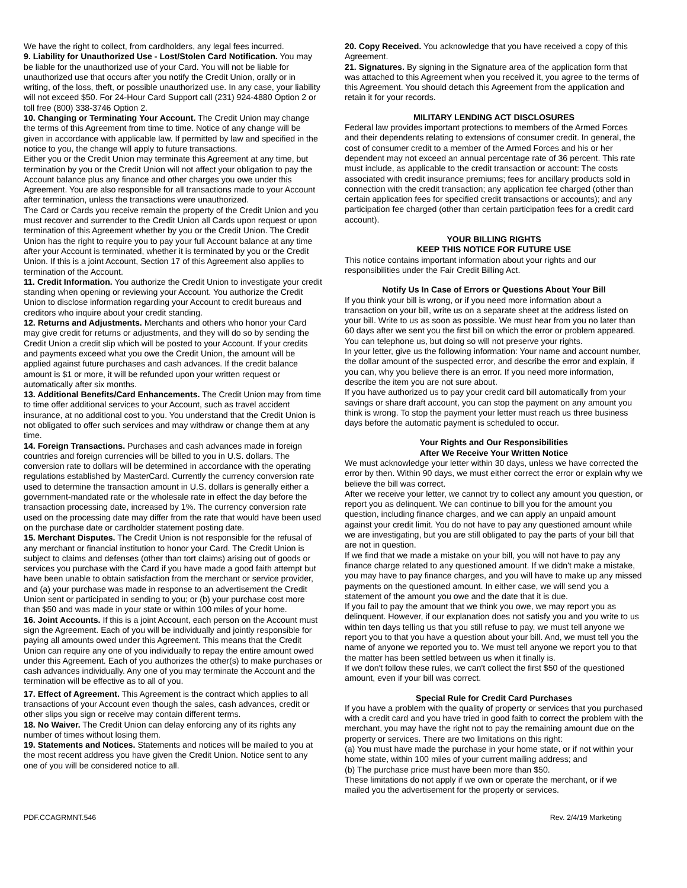We have the right to collect, from cardholders, any legal fees incurred.
9. Liability for Unauthorized Use - Lost/Stolen Card Notification. You may be liable for the unauthorized use of your Card. You will not be liable for unauthorized use that occurs after you notify the Credit Union, orally or in writing, of the loss, theft, or possible unauthorized use. In any case, your liability will not exceed $50. For 24-Hour Card Support call (231) 924-4880 Option 2 or toll free (800) 338-3746 Option 2.
10. Changing or Terminating Your Account. The Credit Union may change the terms of this Agreement from time to time. Notice of any change will be given in accordance with applicable law. If permitted by law and specified in the notice to you, the change will apply to future transactions.
Either you or the Credit Union may terminate this Agreement at any time, but termination by you or the Credit Union will not affect your obligation to pay the Account balance plus any finance and other charges you owe under this Agreement. You are also responsible for all transactions made to your Account after termination, unless the transactions were unauthorized.
The Card or Cards you receive remain the property of the Credit Union and you must recover and surrender to the Credit Union all Cards upon request or upon termination of this Agreement whether by you or the Credit Union. The Credit Union has the right to require you to pay your full Account balance at any time after your Account is terminated, whether it is terminated by you or the Credit Union. If this is a joint Account, Section 17 of this Agreement also applies to termination of the Account.
11. Credit Information. You authorize the Credit Union to investigate your credit standing when opening or reviewing your Account. You authorize the Credit Union to disclose information regarding your Account to credit bureaus and creditors who inquire about your credit standing.
12. Returns and Adjustments. Merchants and others who honor your Card may give credit for returns or adjustments, and they will do so by sending the Credit Union a credit slip which will be posted to your Account. If your credits and payments exceed what you owe the Credit Union, the amount will be applied against future purchases and cash advances. If the credit balance amount is $1 or more, it will be refunded upon your written request or automatically after six months.
13. Additional Benefits/Card Enhancements. The Credit Union may from time to time offer additional services to your Account, such as travel accident insurance, at no additional cost to you. You understand that the Credit Union is not obligated to offer such services and may withdraw or change them at any time.
14. Foreign Transactions. Purchases and cash advances made in foreign countries and foreign currencies will be billed to you in U.S. dollars. The conversion rate to dollars will be determined in accordance with the operating regulations established by MasterCard. Currently the currency conversion rate used to determine the transaction amount in U.S. dollars is generally either a government-mandated rate or the wholesale rate in effect the day before the transaction processing date, increased by 1%. The currency conversion rate used on the processing date may differ from the rate that would have been used on the purchase date or cardholder statement posting date.
15. Merchant Disputes. The Credit Union is not responsible for the refusal of any merchant or financial institution to honor your Card. The Credit Union is subject to claims and defenses (other than tort claims) arising out of goods or services you purchase with the Card if you have made a good faith attempt but have been unable to obtain satisfaction from the merchant or service provider, and (a) your purchase was made in response to an advertisement the Credit Union sent or participated in sending to you; or (b) your purchase cost more than $50 and was made in your state or within 100 miles of your home.
16. Joint Accounts. If this is a joint Account, each person on the Account must sign the Agreement. Each of you will be individually and jointly responsible for paying all amounts owed under this Agreement. This means that the Credit Union can require any one of you individually to repay the entire amount owed under this Agreement. Each of you authorizes the other(s) to make purchases or cash advances individually. Any one of you may terminate the Account and the termination will be effective as to all of you.
17. Effect of Agreement. This Agreement is the contract which applies to all transactions of your Account even though the sales, cash advances, credit or other slips you sign or receive may contain different terms.
18. No Waiver. The Credit Union can delay enforcing any of its rights any number of times without losing them.
19. Statements and Notices. Statements and notices will be mailed to you at the most recent address you have given the Credit Union. Notice sent to any one of you will be considered notice to all.
20. Copy Received. You acknowledge that you have received a copy of this Agreement.
21. Signatures. By signing in the Signature area of the application form that was attached to this Agreement when you received it, you agree to the terms of this Agreement. You should detach this Agreement from the application and retain it for your records.
MILITARY LENDING ACT DISCLOSURES
Federal law provides important protections to members of the Armed Forces and their dependents relating to extensions of consumer credit. In general, the cost of consumer credit to a member of the Armed Forces and his or her dependent may not exceed an annual percentage rate of 36 percent. This rate must include, as applicable to the credit transaction or account: The costs associated with credit insurance premiums; fees for ancillary products sold in connection with the credit transaction; any application fee charged (other than certain application fees for specified credit transactions or accounts); and any participation fee charged (other than certain participation fees for a credit card account).
YOUR BILLING RIGHTS
KEEP THIS NOTICE FOR FUTURE USE
This notice contains important information about your rights and our responsibilities under the Fair Credit Billing Act.
Notify Us In Case of Errors or Questions About Your Bill
If you think your bill is wrong, or if you need more information about a transaction on your bill, write us on a separate sheet at the address listed on your bill. Write to us as soon as possible. We must hear from you no later than 60 days after we sent you the first bill on which the error or problem appeared. You can telephone us, but doing so will not preserve your rights.
In your letter, give us the following information: Your name and account number, the dollar amount of the suspected error, and describe the error and explain, if you can, why you believe there is an error. If you need more information, describe the item you are not sure about.
If you have authorized us to pay your credit card bill automatically from your savings or share draft account, you can stop the payment on any amount you think is wrong. To stop the payment your letter must reach us three business days before the automatic payment is scheduled to occur.
Your Rights and Our Responsibilities
After We Receive Your Written Notice
We must acknowledge your letter within 30 days, unless we have corrected the error by then. Within 90 days, we must either correct the error or explain why we believe the bill was correct.
After we receive your letter, we cannot try to collect any amount you question, or report you as delinquent. We can continue to bill you for the amount you question, including finance charges, and we can apply an unpaid amount against your credit limit. You do not have to pay any questioned amount while we are investigating, but you are still obligated to pay the parts of your bill that are not in question.
If we find that we made a mistake on your bill, you will not have to pay any finance charge related to any questioned amount. If we didn't make a mistake, you may have to pay finance charges, and you will have to make up any missed payments on the questioned amount. In either case, we will send you a statement of the amount you owe and the date that it is due.
If you fail to pay the amount that we think you owe, we may report you as delinquent. However, if our explanation does not satisfy you and you write to us within ten days telling us that you still refuse to pay, we must tell anyone we report you to that you have a question about your bill. And, we must tell you the name of anyone we reported you to. We must tell anyone we report you to that the matter has been settled between us when it finally is.
If we don't follow these rules, we can't collect the first $50 of the questioned amount, even if your bill was correct.
Special Rule for Credit Card Purchases
If you have a problem with the quality of property or services that you purchased with a credit card and you have tried in good faith to correct the problem with the merchant, you may have the right not to pay the remaining amount due on the property or services. There are two limitations on this right:
(a) You must have made the purchase in your home state, or if not within your home state, within 100 miles of your current mailing address; and
(b) The purchase price must have been more than $50.
These limitations do not apply if we own or operate the merchant, or if we mailed you the advertisement for the property or services.
PDF.CCAGRMNT.546 Rev. 2/4/19 Marketing